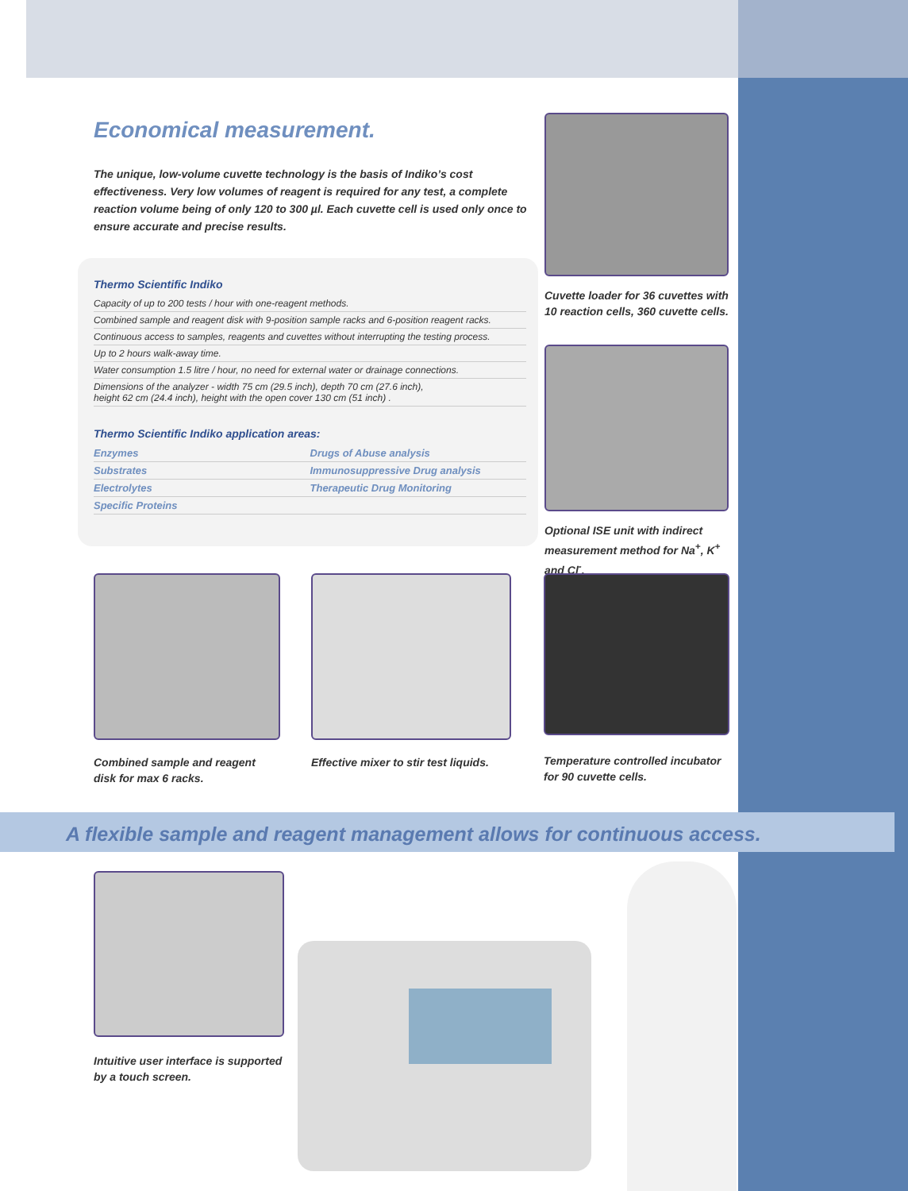Economical measurement.
The unique, low-volume cuvette technology is the basis of Indiko’s cost effectiveness. Very low volumes of reagent is required for any test, a complete reaction volume being of only 120 to 300 µl. Each cuvette cell is used only once to ensure accurate and precise results.
Thermo Scientific Indiko
Capacity of up to 200 tests / hour with one-reagent methods.
Combined sample and reagent disk with 9-position sample racks and 6-position reagent racks.
Continuous access to samples, reagents and cuvettes without interrupting the testing process.
Up to 2 hours walk-away time.
Water consumption 1.5 litre / hour, no need for external water or drainage connections.
Dimensions of the analyzer - width 75 cm (29.5 inch), depth 70 cm (27.6 inch),
height 62 cm (24.4 inch), height with the open cover 130 cm (51 inch) .
Thermo Scientific Indiko application areas:
| Enzymes | Drugs of Abuse analysis |
| Substrates | Immunosuppressive Drug analysis |
| Electrolytes | Therapeutic Drug Monitoring |
| Specific Proteins | |
Cuvette loader for 36 cuvettes with 10 reaction cells, 360 cuvette cells.
Optional ISE unit with indirect measurement method for Na<sup>+</sup>, K<sup>+</sup> and Cl<sup>-</sup>.
Combined sample and reagent disk for max 6 racks.
Effective mixer to stir test liquids.
Temperature controlled incubator for 90 cuvette cells.
A flexible sample and reagent management allows for continuous access.
Intuitive user interface is supported by a touch screen.